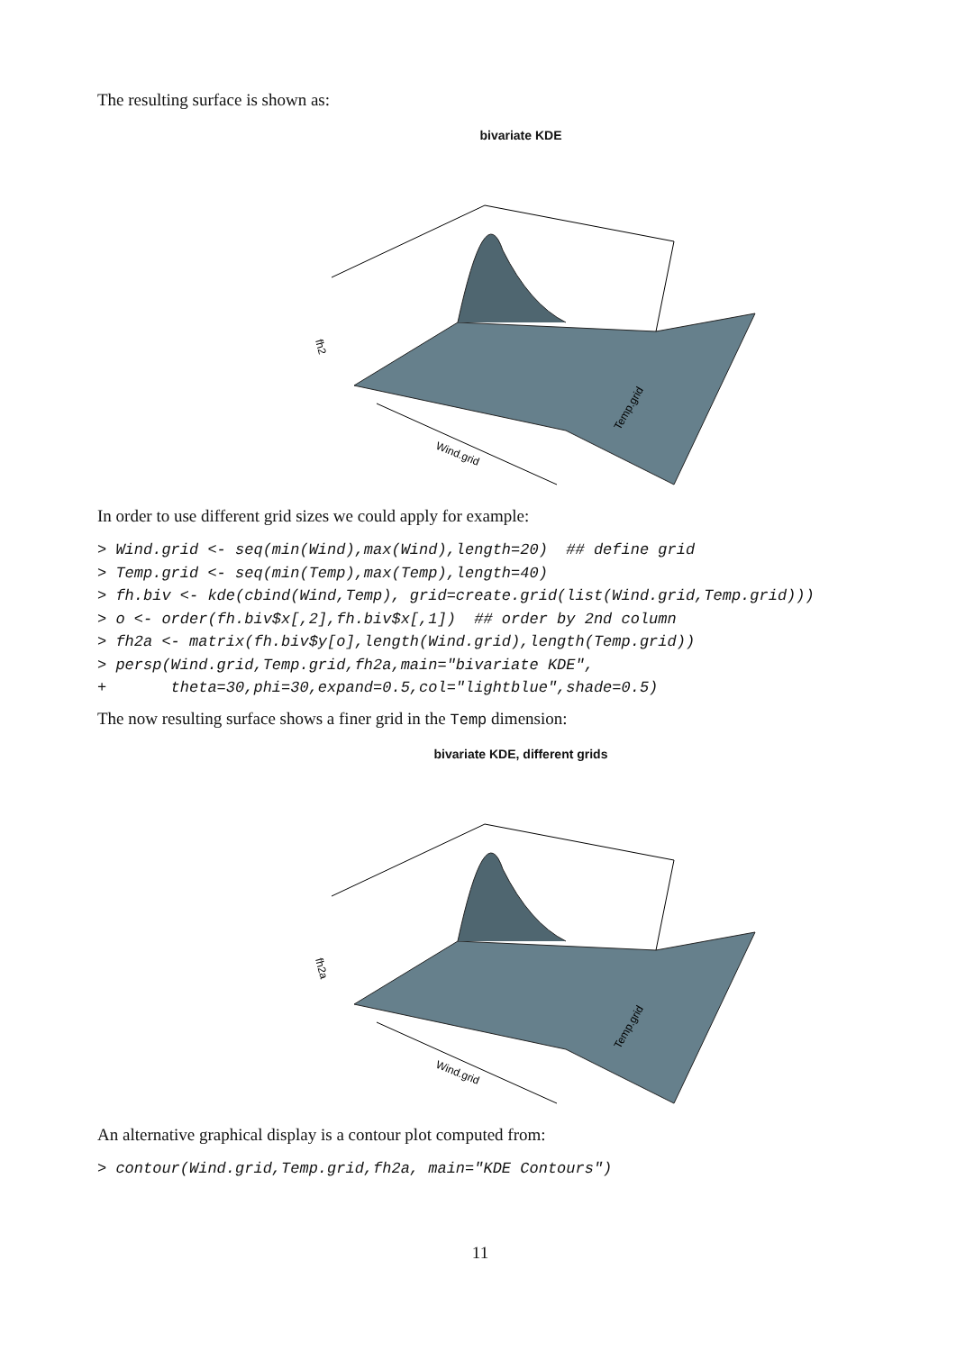The resulting surface is shown as:
bivariate KDE
Wind.grid
Temp.grid
fh2
In order to use different grid sizes we could apply for example:
> Wind.grid <- seq(min(Wind),max(Wind),length=20)  ## define grid
> Temp.grid <- seq(min(Temp),max(Temp),length=40)
> fh.biv <- kde(cbind(Wind,Temp), grid=create.grid(list(Wind.grid,Temp.grid)))
> o <- order(fh.biv$x[,2],fh.biv$x[,1])  ## order by 2nd column
> fh2a <- matrix(fh.biv$y[o],length(Wind.grid),length(Temp.grid))
> persp(Wind.grid,Temp.grid,fh2a,main="bivariate KDE",
+       theta=30,phi=30,expand=0.5,col="lightblue",shade=0.5)
The now resulting surface shows a finer grid in the Temp dimension:
bivariate KDE, different grids
Wind.grid
Temp.grid
fh2a
An alternative graphical display is a contour plot computed from:
> contour(Wind.grid,Temp.grid,fh2a, main="KDE Contours")
11